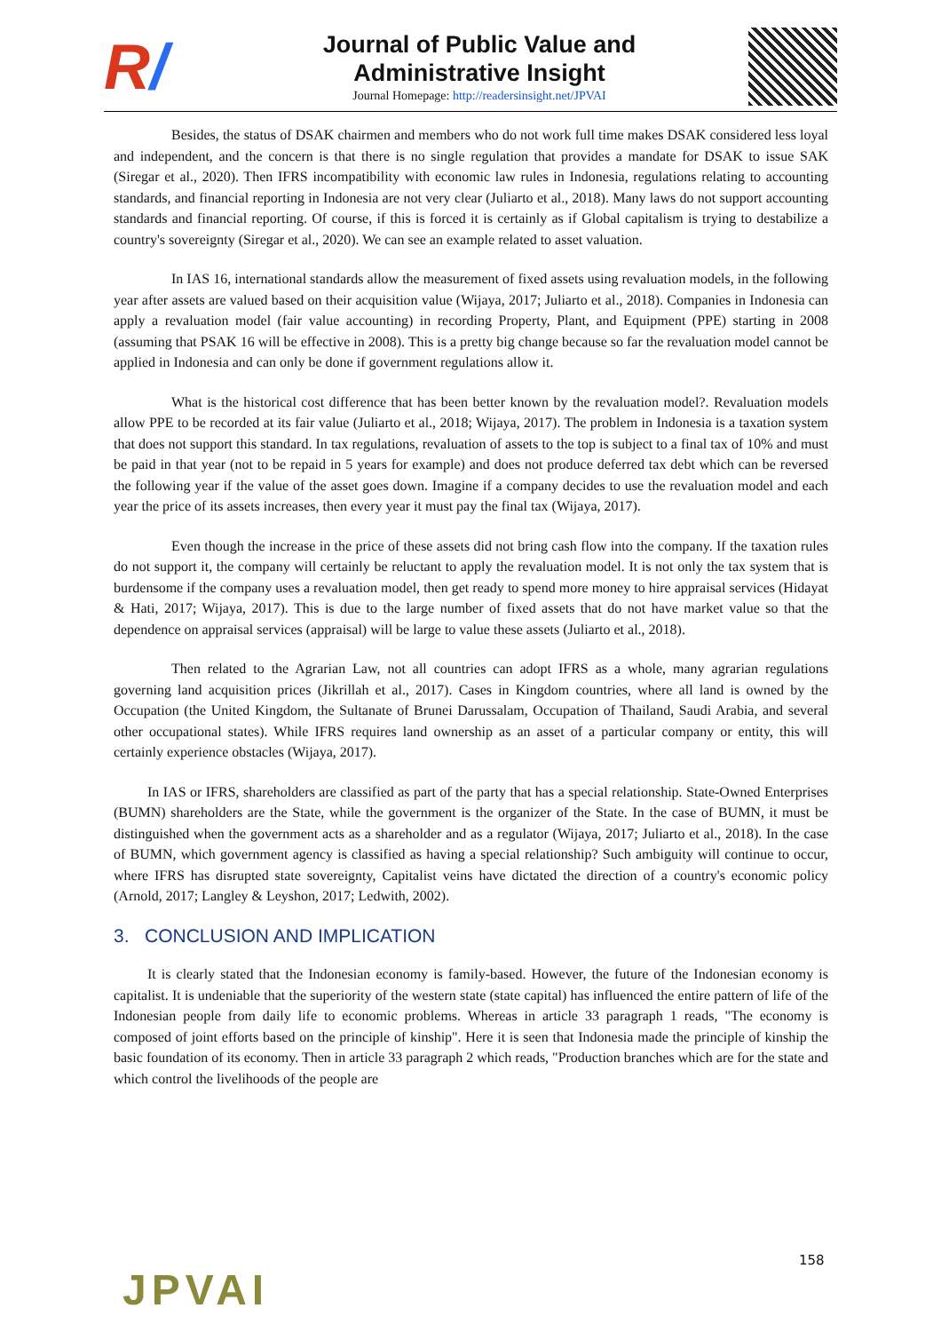R/
Journal of Public Value and
Administrative Insight
Journal Homepage: http://readersinsight.net/JPVAI
Besides, the status of DSAK chairmen and members who do not work full time makes DSAK considered less loyal and independent, and the concern is that there is no single regulation that provides a mandate for DSAK to issue SAK (Siregar et al., 2020). Then IFRS incompatibility with economic law rules in Indonesia, regulations relating to accounting standards, and financial reporting in Indonesia are not very clear (Juliarto et al., 2018). Many laws do not support accounting standards and financial reporting. Of course, if this is forced it is certainly as if Global capitalism is trying to destabilize a country's sovereignty (Siregar et al., 2020). We can see an example related to asset valuation.
In IAS 16, international standards allow the measurement of fixed assets using revaluation models, in the following year after assets are valued based on their acquisition value (Wijaya, 2017; Juliarto et al., 2018). Companies in Indonesia can apply a revaluation model (fair value accounting) in recording Property, Plant, and Equipment (PPE) starting in 2008 (assuming that PSAK 16 will be effective in 2008). This is a pretty big change because so far the revaluation model cannot be applied in Indonesia and can only be done if government regulations allow it.
What is the historical cost difference that has been better known by the revaluation model?. Revaluation models allow PPE to be recorded at its fair value (Juliarto et al., 2018; Wijaya, 2017). The problem in Indonesia is a taxation system that does not support this standard. In tax regulations, revaluation of assets to the top is subject to a final tax of 10% and must be paid in that year (not to be repaid in 5 years for example) and does not produce deferred tax debt which can be reversed the following year if the value of the asset goes down. Imagine if a company decides to use the revaluation model and each year the price of its assets increases, then every year it must pay the final tax (Wijaya, 2017).
Even though the increase in the price of these assets did not bring cash flow into the company. If the taxation rules do not support it, the company will certainly be reluctant to apply the revaluation model. It is not only the tax system that is burdensome if the company uses a revaluation model, then get ready to spend more money to hire appraisal services (Hidayat & Hati, 2017; Wijaya, 2017). This is due to the large number of fixed assets that do not have market value so that the dependence on appraisal services (appraisal) will be large to value these assets (Juliarto et al., 2018).
Then related to the Agrarian Law, not all countries can adopt IFRS as a whole, many agrarian regulations governing land acquisition prices (Jikrillah et al., 2017). Cases in Kingdom countries, where all land is owned by the Occupation (the United Kingdom, the Sultanate of Brunei Darussalam, Occupation of Thailand, Saudi Arabia, and several other occupational states). While IFRS requires land ownership as an asset of a particular company or entity, this will certainly experience obstacles (Wijaya, 2017).
In IAS or IFRS, shareholders are classified as part of the party that has a special relationship. State-Owned Enterprises (BUMN) shareholders are the State, while the government is the organizer of the State. In the case of BUMN, it must be distinguished when the government acts as a shareholder and as a regulator (Wijaya, 2017; Juliarto et al., 2018). In the case of BUMN, which government agency is classified as having a special relationship? Such ambiguity will continue to occur, where IFRS has disrupted state sovereignty, Capitalist veins have dictated the direction of a country's economic policy (Arnold, 2017; Langley & Leyshon, 2017; Ledwith, 2002).
3. CONCLUSION AND IMPLICATION
It is clearly stated that the Indonesian economy is family-based. However, the future of the Indonesian economy is capitalist. It is undeniable that the superiority of the western state (state capital) has influenced the entire pattern of life of the Indonesian people from daily life to economic problems. Whereas in article 33 paragraph 1 reads, "The economy is composed of joint efforts based on the principle of kinship". Here it is seen that Indonesia made the principle of kinship the basic foundation of its economy. Then in article 33 paragraph 2 which reads, "Production branches which are for the state and which control the livelihoods of the people are
158
JPVAI